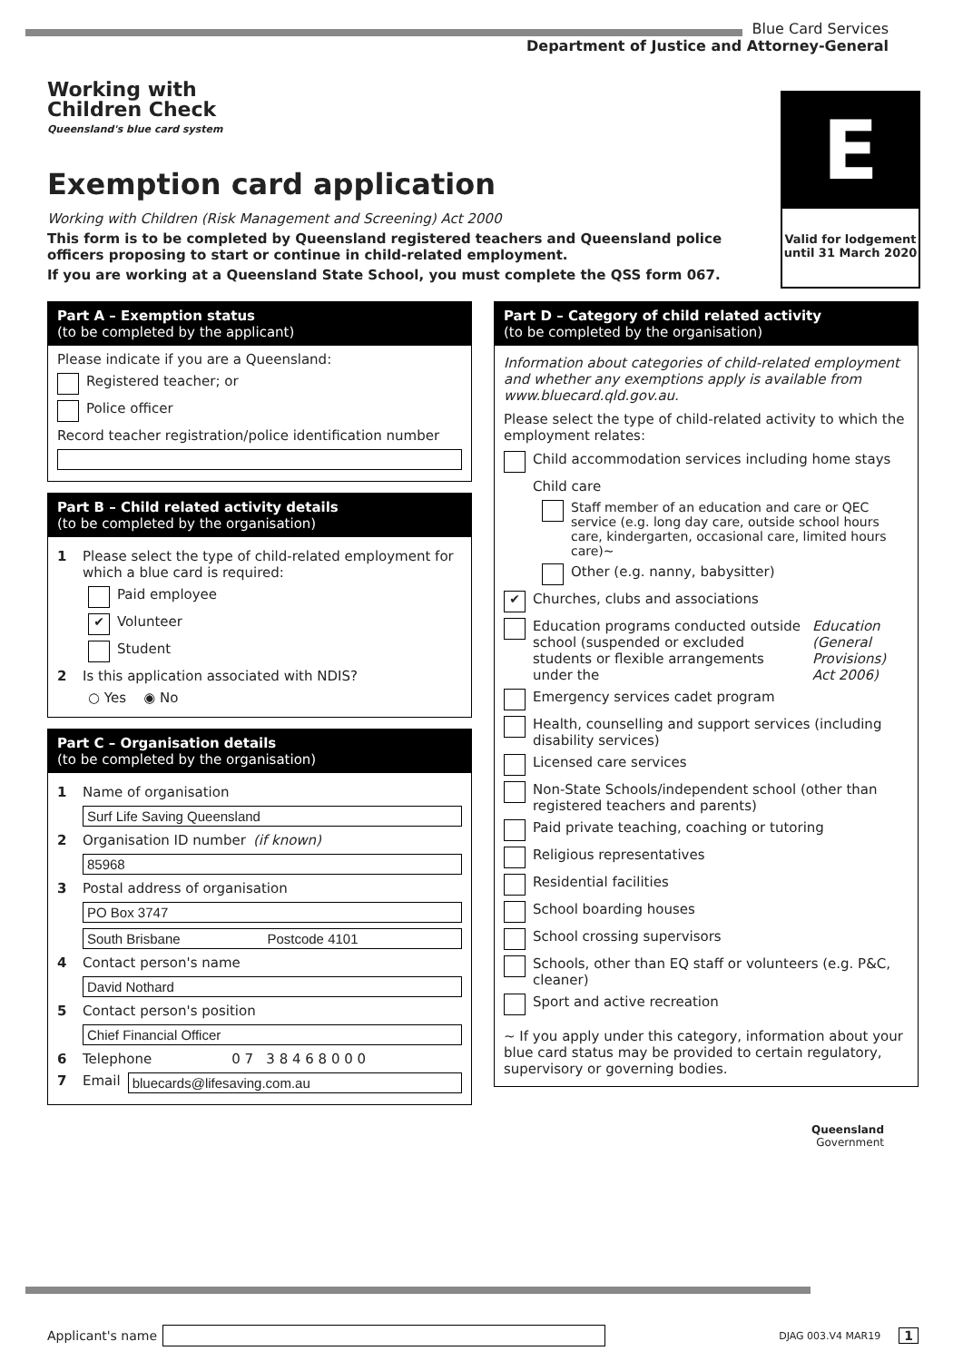Blue Card Services
Department of Justice and Attorney-General
Working with
Children Check
Queensland's blue card system
E
Valid for lodgement until 31 March 2020
Exemption card application
Working with Children (Risk Management and Screening) Act 2000
This form is to be completed by Queensland registered teachers and Queensland police officers proposing to start or continue in child-related employment.
If you are working at a Queensland State School, you must complete the QSS form 067.
Part A – Exemption status
(to be completed by the applicant)
Please indicate if you are a Queensland:
Registered teacher; or
Police officer
Record teacher registration/police identification number
Part B – Child related activity details
(to be completed by the organisation)
1 Please select the type of child-related employment for which a blue card is required:
Paid employee
✔ Volunteer
Student
2 Is this application associated with NDIS?
○ Yes ◉ No
Part C – Organisation details
(to be completed by the organisation)
1 Name of organisation
Surf Life Saving Queensland
2 Organisation ID number (if known)
85968
3 Postal address of organisation
PO Box 3747
South Brisbane Postcode 4101
4 Contact person's name
David Nothard
5 Contact person's position
Chief Financial Officer
6 Telephone 0 7 3 8 4 6 8 0 0 0
7 Email bluecards@lifesaving.com.au
Part D – Category of child related activity
(to be completed by the organisation)
Information about categories of child-related employment and whether any exemptions apply is available from www.bluecard.qld.gov.au.
Please select the type of child-related activity to which the employment relates:
Child accommodation services including home stays
Child care
Staff member of an education and care or QEC service (e.g. long day care, outside school hours care, kindergarten, occasional care, limited hours care)~
Other (e.g. nanny, babysitter)
✔ Churches, clubs and associations
Education programs conducted outside school (suspended or excluded students or flexible arrangements under the Education (General Provisions) Act 2006)
Emergency services cadet program
Health, counselling and support services (including disability services)
Licensed care services
Non-State Schools/independent school (other than registered teachers and parents)
Paid private teaching, coaching or tutoring
Religious representatives
Residential facilities
School boarding houses
School crossing supervisors
Schools, other than EQ staff or volunteers (e.g. P&C, cleaner)
Sport and active recreation
~ If you apply under this category, information about your blue card status may be provided to certain regulatory, supervisory or governing bodies.
Queensland
Government
Applicant's name DJAG 003.V4 MAR19 1